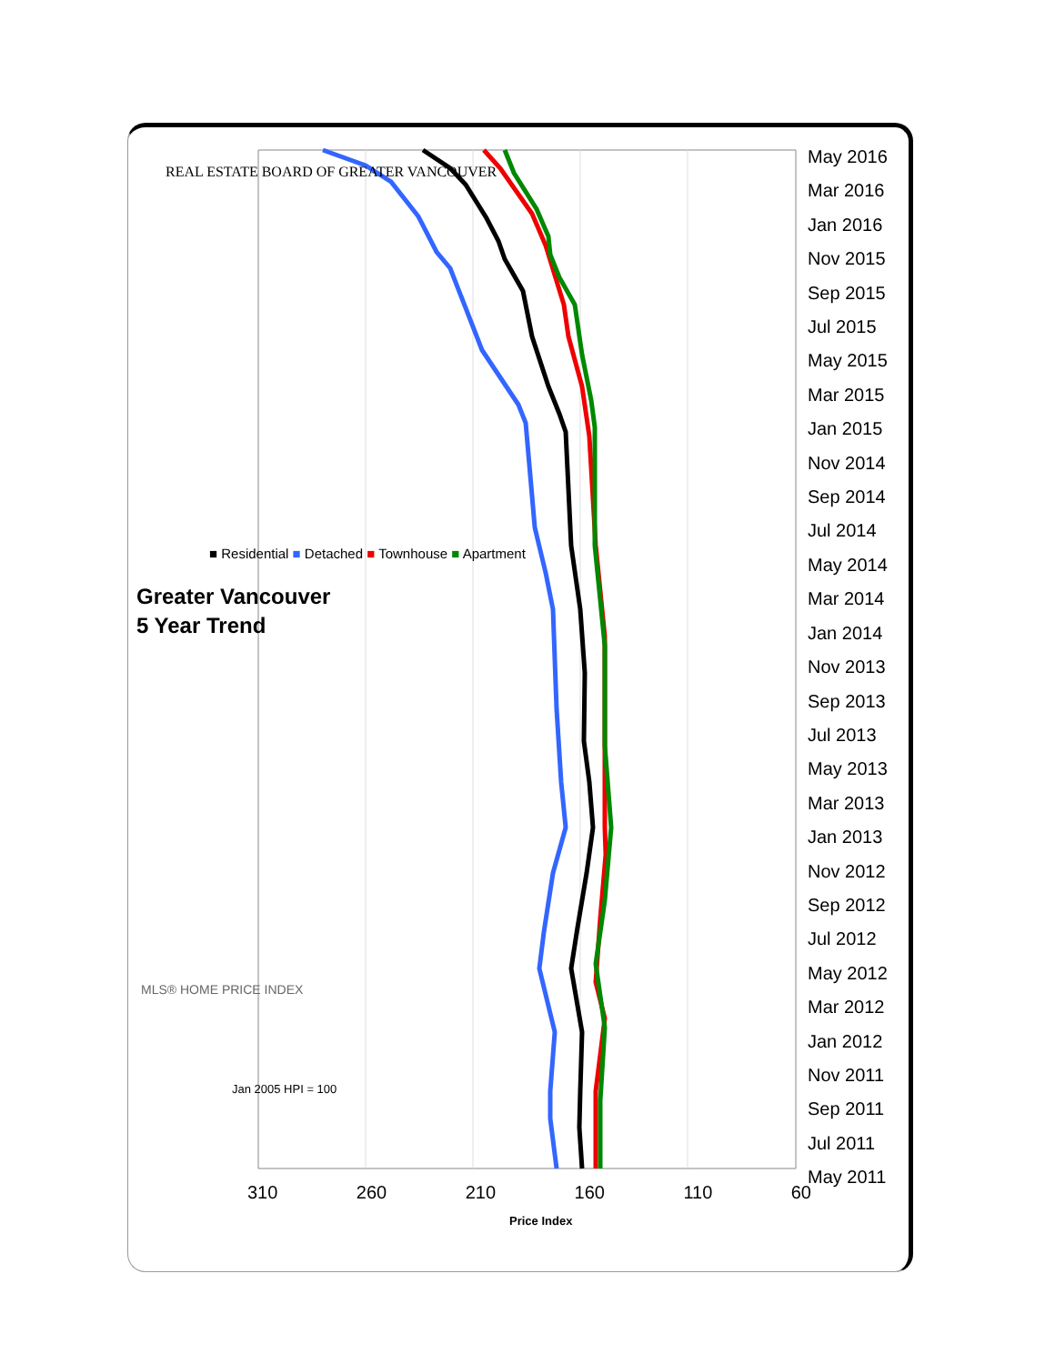May 2016
Mar 2016
Jan 2016
Nov 2015
Sep 2015
Jul 2015
May 2015
Mar 2015
Jan 2015
Nov 2014
Sep 2014
Jul 2014
May 2014
Mar 2014
Jan 2014
Nov 2013
Sep 2013
Jul 2013
May 2013
Mar 2013
Jan 2013
Nov 2012
Sep 2012
Jul 2012
May 2012
Mar 2012
Jan 2012
Nov 2011
Sep 2011
Jul 2011
May 2011
310 260 210 160 110 60
Price Index
Jan 2005 HPI = 100
Greater Vancouver
5 Year Trend
■ Residential ■ Detached ■ Townhouse ■ Apartment
MLS® HOME PRICE INDEX
REAL ESTATE BOARD OF GREATER VANCOUVER